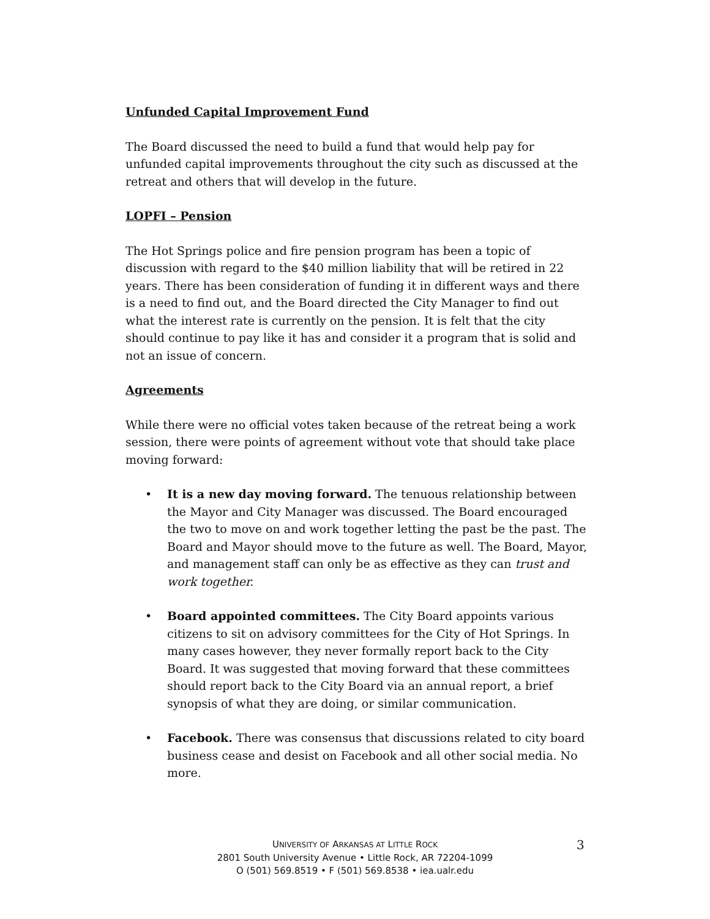Unfunded Capital Improvement Fund
The Board discussed the need to build a fund that would help pay for unfunded capital improvements throughout the city such as discussed at the retreat and others that will develop in the future.
LOPFI – Pension
The Hot Springs police and fire pension program has been a topic of discussion with regard to the $40 million liability that will be retired in 22 years. There has been consideration of funding it in different ways and there is a need to find out, and the Board directed the City Manager to find out what the interest rate is currently on the pension. It is felt that the city should continue to pay like it has and consider it a program that is solid and not an issue of concern.
Agreements
While there were no official votes taken because of the retreat being a work session, there were points of agreement without vote that should take place moving forward:
• It is a new day moving forward. The tenuous relationship between the Mayor and City Manager was discussed. The Board encouraged the two to move on and work together letting the past be the past. The Board and Mayor should move to the future as well. The Board, Mayor, and management staff can only be as effective as they can trust and work together.
• Board appointed committees. The City Board appoints various citizens to sit on advisory committees for the City of Hot Springs. In many cases however, they never formally report back to the City Board. It was suggested that moving forward that these committees should report back to the City Board via an annual report, a brief synopsis of what they are doing, or similar communication.
• Facebook. There was consensus that discussions related to city board business cease and desist on Facebook and all other social media. No more.
UNIVERSITY OF ARKANSAS AT LITTLE ROCK
2801 South University Avenue • Little Rock, AR 72204-1099
O (501) 569.8519 • F (501) 569.8538 • iea.ualr.edu
3